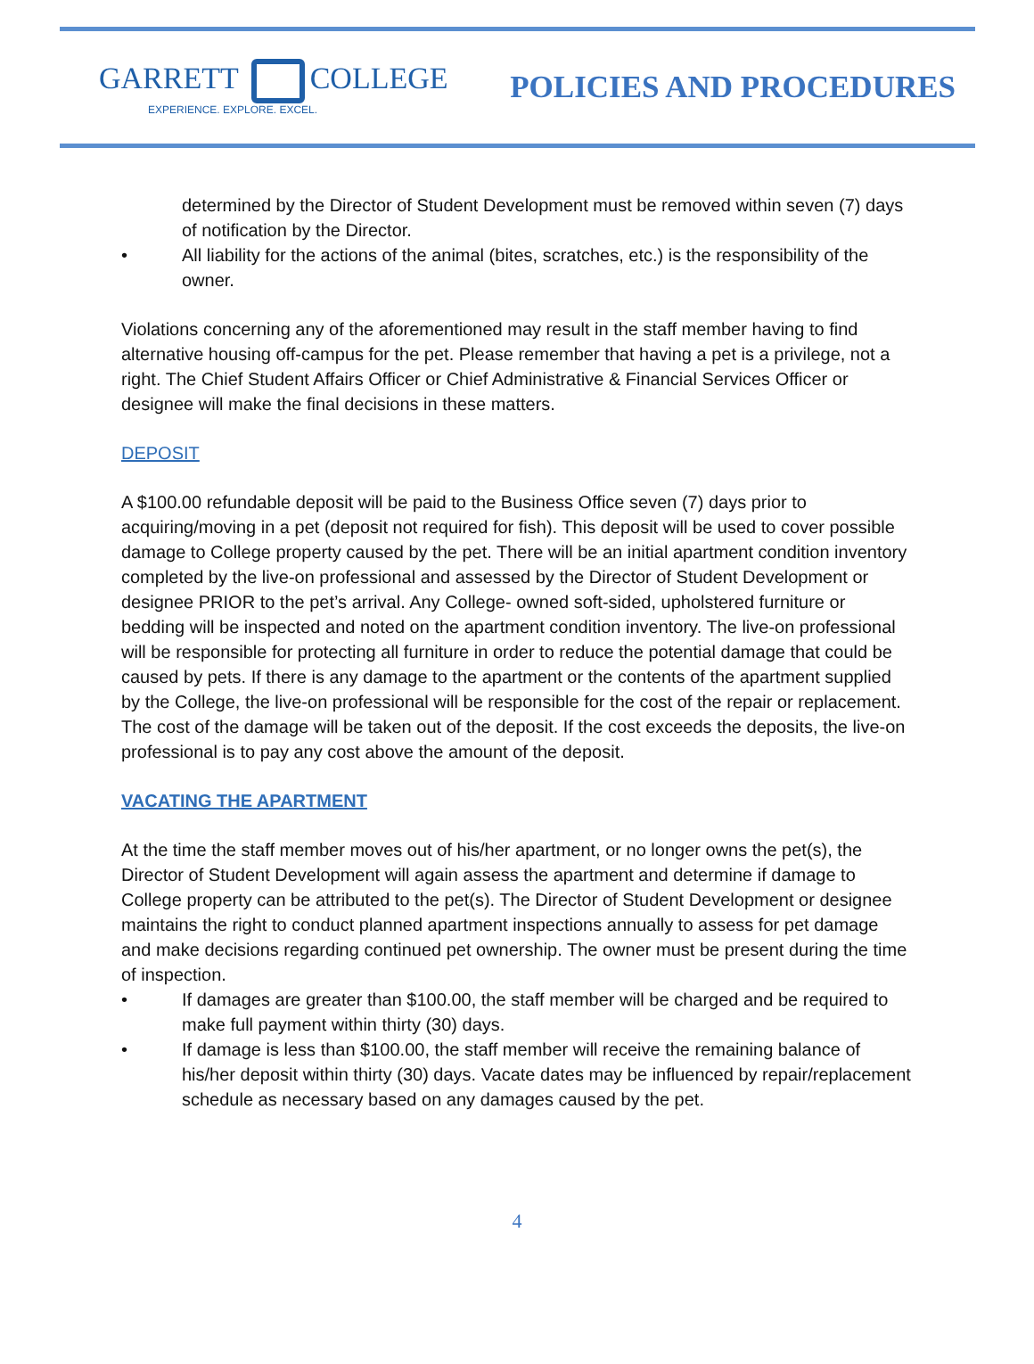GARRETT COLLEGE
EXPERIENCE. EXPLORE. EXCEL.
POLICIES AND PROCEDURES
determined by the Director of Student Development must be removed within seven (7) days of notification by the Director.
• All liability for the actions of the animal (bites, scratches, etc.) is the responsibility of the owner.
Violations concerning any of the aforementioned may result in the staff member having to find alternative housing off-campus for the pet. Please remember that having a pet is a privilege, not a right. The Chief Student Affairs Officer or Chief Administrative & Financial Services Officer or designee will make the final decisions in these matters.
DEPOSIT
A $100.00 refundable deposit will be paid to the Business Office seven (7) days prior to acquiring/moving in a pet (deposit not required for fish). This deposit will be used to cover possible damage to College property caused by the pet. There will be an initial apartment condition inventory completed by the live-on professional and assessed by the Director of Student Development or designee PRIOR to the pet’s arrival. Any College- owned soft-sided, upholstered furniture or bedding will be inspected and noted on the apartment condition inventory. The live-on professional will be responsible for protecting all furniture in order to reduce the potential damage that could be caused by pets. If there is any damage to the apartment or the contents of the apartment supplied by the College, the live-on professional will be responsible for the cost of the repair or replacement. The cost of the damage will be taken out of the deposit. If the cost exceeds the deposits, the live-on professional is to pay any cost above the amount of the deposit.
VACATING THE APARTMENT
At the time the staff member moves out of his/her apartment, or no longer owns the pet(s), the Director of Student Development will again assess the apartment and determine if damage to College property can be attributed to the pet(s). The Director of Student Development or designee maintains the right to conduct planned apartment inspections annually to assess for pet damage and make decisions regarding continued pet ownership. The owner must be present during the time of inspection.
• If damages are greater than $100.00, the staff member will be charged and be required to make full payment within thirty (30) days.
• If damage is less than $100.00, the staff member will receive the remaining balance of his/her deposit within thirty (30) days. Vacate dates may be influenced by repair/replacement schedule as necessary based on any damages caused by the pet.
4